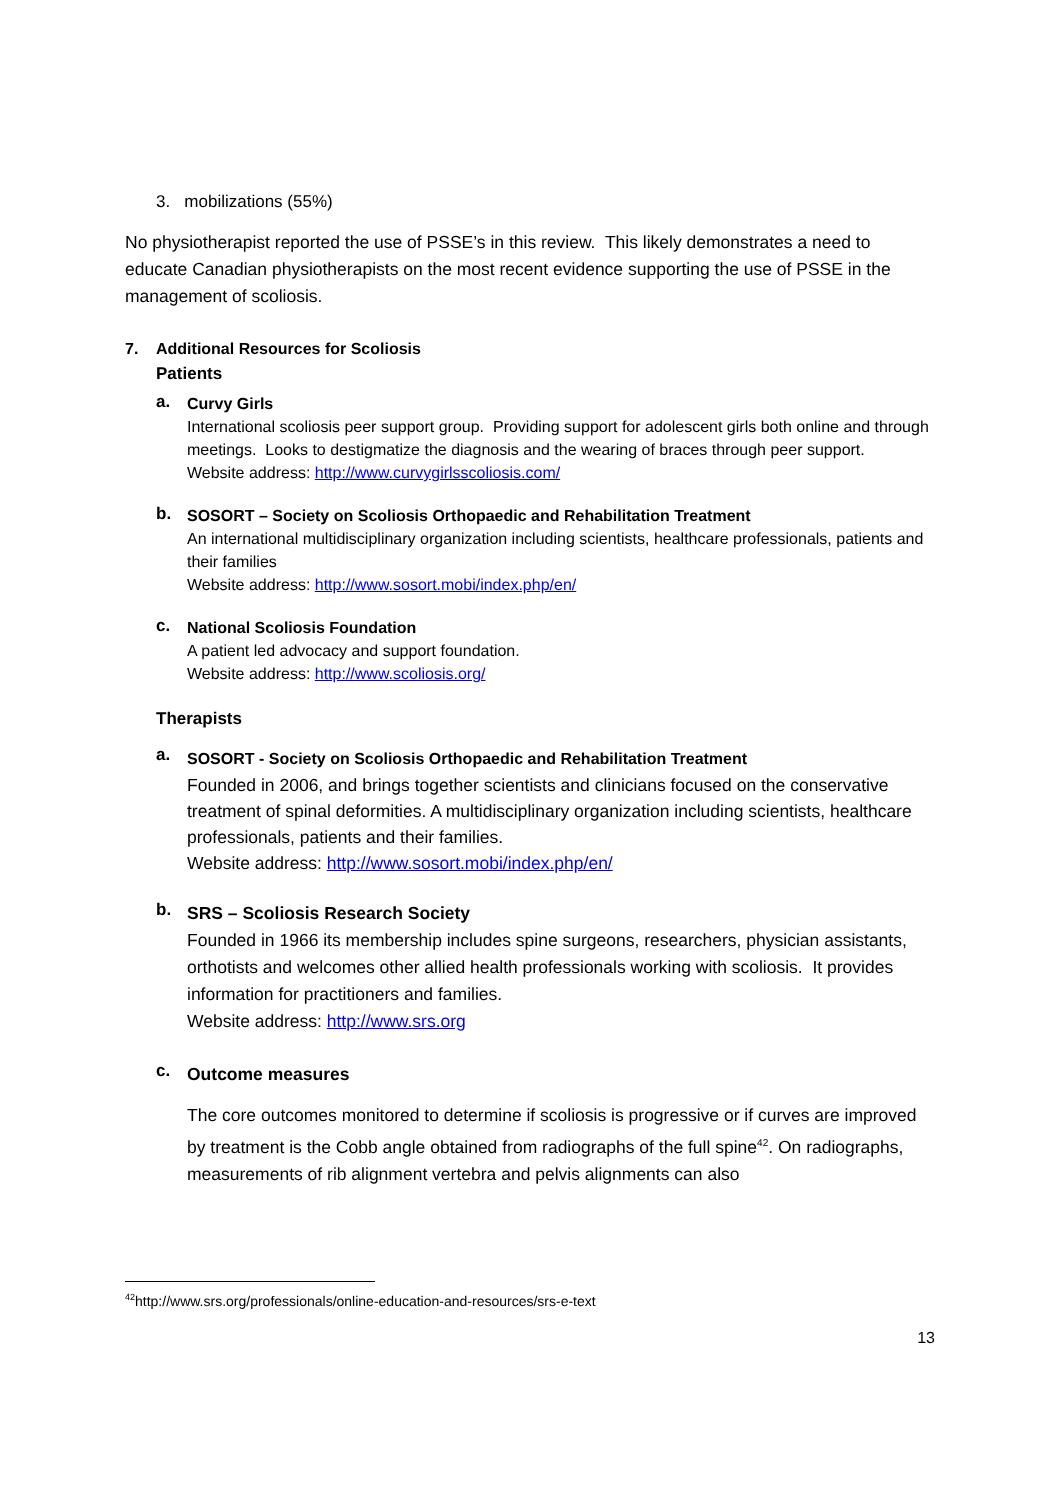3. mobilizations (55%)
No physiotherapist reported the use of PSSE’s in this review. This likely demonstrates a need to educate Canadian physiotherapists on the most recent evidence supporting the use of PSSE in the management of scoliosis.
7. Additional Resources for Scoliosis
Patients
a.
Curvy Girls
International scoliosis peer support group. Providing support for adolescent girls both online and through meetings. Looks to destigmatize the diagnosis and the wearing of braces through peer support.
Website address: http://www.curvygirlsscoliosis.com/
b.
SOSORT – Society on Scoliosis Orthopaedic and Rehabilitation Treatment
An international multidisciplinary organization including scientists, healthcare professionals, patients and their families
Website address: http://www.sosort.mobi/index.php/en/
c.
National Scoliosis Foundation
A patient led advocacy and support foundation.
Website address: http://www.scoliosis.org/
Therapists
a.
SOSORT - Society on Scoliosis Orthopaedic and Rehabilitation Treatment
Founded in 2006, and brings together scientists and clinicians focused on the conservative treatment of spinal deformities. A multidisciplinary organization including scientists, healthcare professionals, patients and their families.
Website address: http://www.sosort.mobi/index.php/en/
b.
SRS – Scoliosis Research Society
Founded in 1966 its membership includes spine surgeons, researchers, physician assistants, orthotists and welcomes other allied health professionals working with scoliosis. It provides information for practitioners and families.
Website address: http://www.srs.org
c.
Outcome measures
The core outcomes monitored to determine if scoliosis is progressive or if curves are improved by treatment is the Cobb angle obtained from radiographs of the full spine<sup>42</sup>. On radiographs, measurements of rib alignment vertebra and pelvis alignments can also
<sup>42</sup> http://www.srs.org/professionals/online-education-and-resources/srs-e-text
13